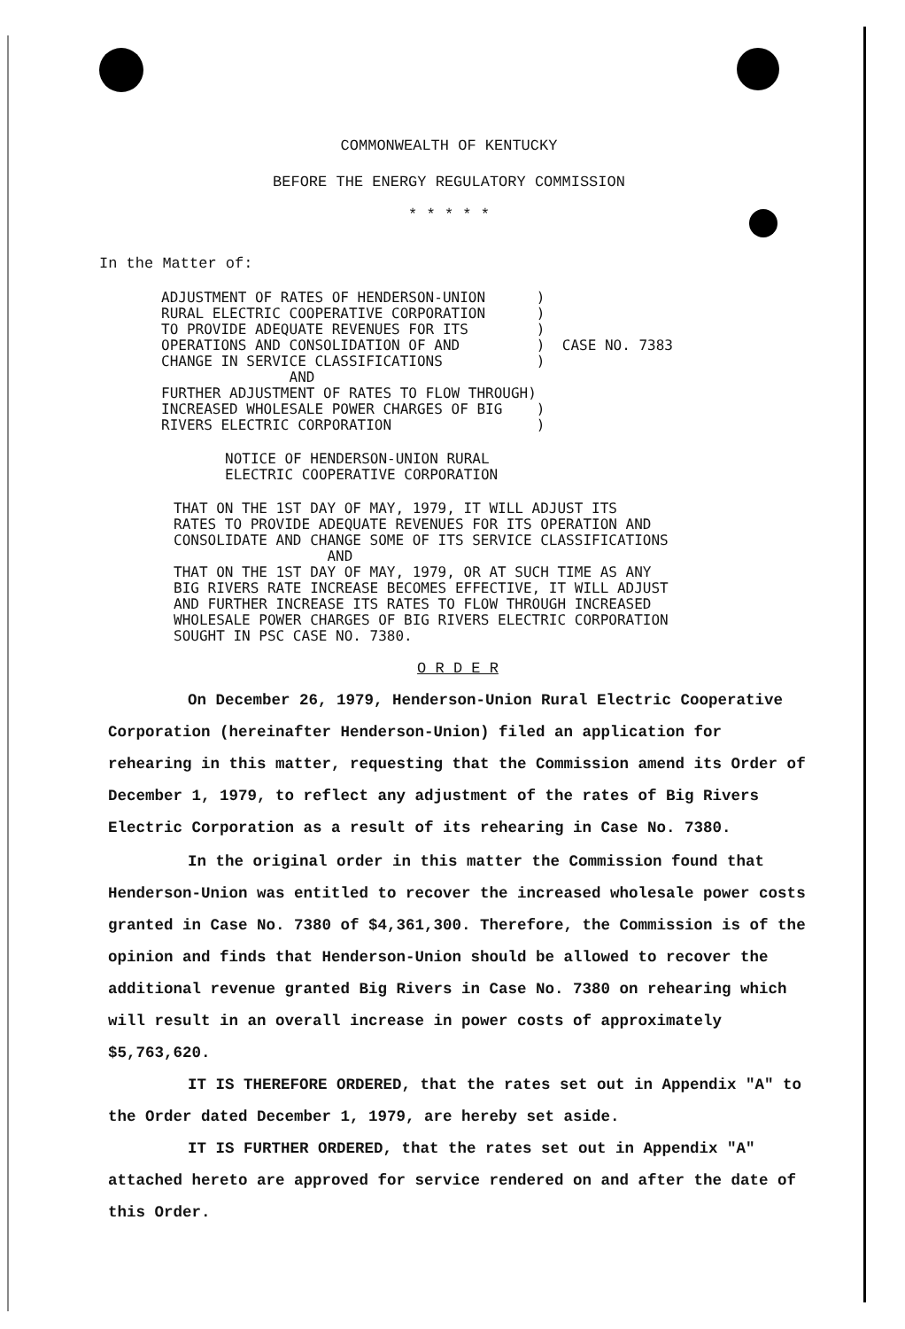COMMONWEALTH OF KENTUCKY
BEFORE THE ENERGY REGULATORY COMMISSION
* * * * *
In the Matter of:
ADJUSTMENT OF RATES OF HENDERSON-UNION      )
RURAL ELECTRIC COOPERATIVE CORPORATION      )
TO PROVIDE ADEQUATE REVENUES FOR ITS        )
OPERATIONS AND CONSOLIDATION OF AND         )  CASE NO. 7383
CHANGE IN SERVICE CLASSIFICATIONS           )
               AND
FURTHER ADJUSTMENT OF RATES TO FLOW THROUGH)
INCREASED WHOLESALE POWER CHARGES OF BIG    )
RIVERS ELECTRIC CORPORATION                 )
NOTICE OF HENDERSON-UNION RURAL
ELECTRIC COOPERATIVE CORPORATION
THAT ON THE 1ST DAY OF MAY, 1979, IT WILL ADJUST ITS
RATES TO PROVIDE ADEQUATE REVENUES FOR ITS OPERATION AND
CONSOLIDATE AND CHANGE SOME OF ITS SERVICE CLASSIFICATIONS
                  AND
THAT ON THE 1ST DAY OF MAY, 1979, OR AT SUCH TIME AS ANY
BIG RIVERS RATE INCREASE BECOMES EFFECTIVE, IT WILL ADJUST
AND FURTHER INCREASE ITS RATES TO FLOW THROUGH INCREASED
WHOLESALE POWER CHARGES OF BIG RIVERS ELECTRIC CORPORATION
SOUGHT IN PSC CASE NO. 7380.
O R D E R
On December 26, 1979, Henderson-Union Rural Electric Coopera­tive Corporation (hereinafter Henderson-Union) filed an application for rehearing in this matter, requesting that the Commission amend its Order of December 1, 1979, to reflect any adjustment of the rates of Big Rivers Electric Corporation as a result of its rehearing in Case No. 7380.
In the original order in this matter the Commission found that Henderson-Union was entitled to recover the increased wholesale power costs granted in Case No. 7380 of $4,361,300. Therefore, the Commission is of the opinion and finds that Henderson-Union should be allowed to recover the additional revenue granted Big Rivers in Case No. 7380 on rehearing which will result in an overall increase in power costs of approximately $5,763,620.
IT IS THEREFORE ORDERED, that the rates set out in Appendix "A" to the Order dated December 1, 1979, are hereby set aside.
IT IS FURTHER ORDERED, that the rates set out in Appendix "A" attached hereto are approved for service rendered on and after the date of this Order.